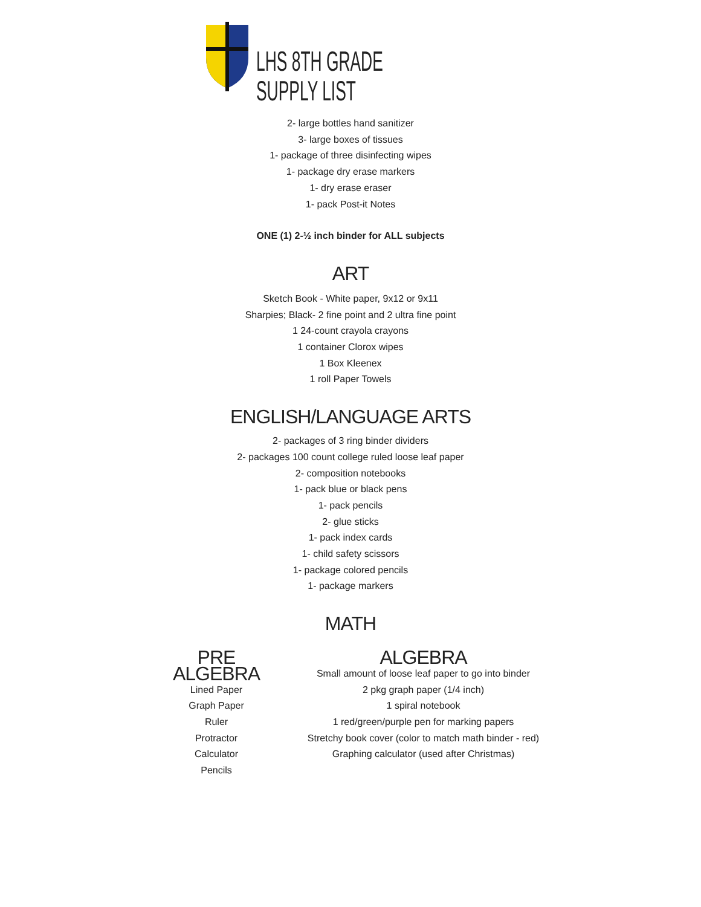LHS 8TH GRADE SUPPLY LIST
2- large bottles hand sanitizer
3- large boxes of tissues
1- package of three disinfecting wipes
1- package dry erase markers
1- dry erase eraser
1- pack Post-it Notes
ONE (1) 2-½ inch binder for ALL subjects
ART
Sketch Book - White paper, 9x12 or 9x11
Sharpies; Black- 2 fine point and 2 ultra fine point
1 24-count crayola crayons
1 container Clorox wipes
1 Box Kleenex
1 roll Paper Towels
ENGLISH/LANGUAGE ARTS
2- packages of 3 ring binder dividers
2- packages 100 count college ruled loose leaf paper
2- composition notebooks
1- pack blue or black pens
1- pack pencils
2- glue sticks
1- pack index cards
1- child safety scissors
1- package colored pencils
1- package markers
MATH
PRE ALGEBRA
Lined Paper
Graph Paper
Ruler
Protractor
Calculator
Pencils
ALGEBRA
Small amount of loose leaf paper to go into binder
2 pkg graph paper (1/4 inch)
1 spiral notebook
1 red/green/purple pen for marking papers
Stretchy book cover (color to match math binder - red)
Graphing calculator (used after Christmas)